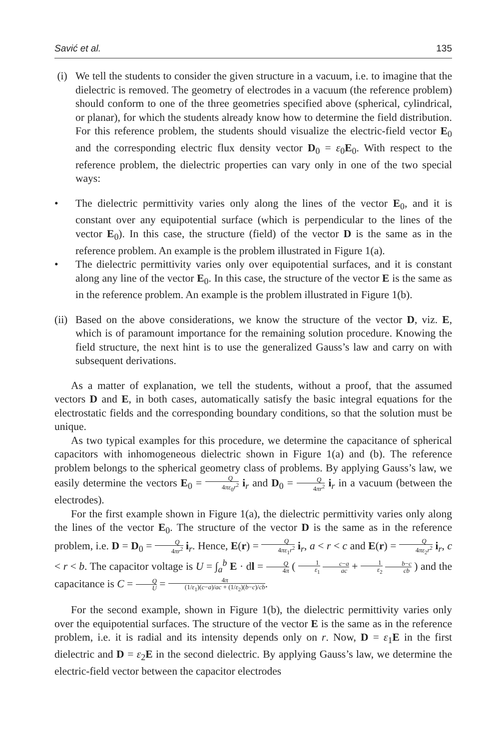Savić et al. 135
(i) We tell the students to consider the given structure in a vacuum, i.e. to imagine that the dielectric is removed. The geometry of electrodes in a vacuum (the reference problem) should conform to one of the three geometries specified above (spherical, cylindrical, or planar), for which the students already know how to determine the field distribution. For this reference problem, the students should visualize the electric-field vector E<sub>0</sub> and the corresponding electric flux density vector D<sub>0</sub> = ε<sub>0</sub>E<sub>0</sub>. With respect to the reference problem, the dielectric properties can vary only in one of the two special ways:
• The dielectric permittivity varies only along the lines of the vector E<sub>0</sub>, and it is constant over any equipotential surface (which is perpendicular to the lines of the vector E<sub>0</sub>). In this case, the structure (field) of the vector D is the same as in the reference problem. An example is the problem illustrated in Figure 1(a).
• The dielectric permittivity varies only over equipotential surfaces, and it is constant along any line of the vector E<sub>0</sub>. In this case, the structure of the vector E is the same as in the reference problem. An example is the problem illustrated in Figure 1(b).
(ii)
Based on the above considerations, we know the structure of the vector D, viz. E, which is of paramount importance for the remaining solution procedure. Knowing the field structure, the next hint is to use the generalized Gauss’s law and carry on with subsequent derivations.
As a matter of explanation, we tell the students, without a proof, that the assumed vectors D and E, in both cases, automatically satisfy the basic integral equations for the electrostatic fields and the corresponding boundary conditions, so that the solution must be unique.
As two typical examples for this procedure, we determine the capacitance of spherical capacitors with inhomogeneous dielectric shown in Figure 1(a) and (b). The reference problem belongs to the spherical geometry class of problems. By applying Gauss’s law, we easily determine the vectors E<sub>0</sub> = Q 4πε<sub>0</sub>r<sup>2</sup> i<sub>r</sub> and D<sub>0</sub> = Q 4πr<sup>2</sup> i<sub>r</sub> in a vacuum (between the electrodes).
For the first example shown in Figure 1(a), the dielectric permittivity varies only along the lines of the vector E<sub>0</sub>. The structure of the vector D is the same as in the reference problem, i.e. D = D<sub>0</sub> = Q 4πr<sup>2</sup> i<sub>r</sub>. Hence, E(r) = Q 4πε<sub>1</sub>r<sup>2</sup> i<sub>r</sub>, a < r < c and E(r) = Q 4πε<sub>2</sub>r<sup>2</sup> i<sub>r</sub>, c < r < b. The capacitor voltage is U = ∫<sub>a</sub><sup>b</sup> E · dl = Q 4π ( 1 ε<sub>1</sub> c−a ac + 1 ε<sub>2</sub> b−c cb ) and the capacitance is C = Q U = 4π (1/ε<sub>1</sub>)(c−a)/ac + (1/ε<sub>2</sub>)(b−c)/cb.
For the second example, shown in Figure 1(b), the dielectric permittivity varies only over the equipotential surfaces. The structure of the vector E is the same as in the reference problem, i.e. it is radial and its intensity depends only on r. Now, D = ε<sub>1</sub>E in the first dielectric and D = ε<sub>2</sub>E in the second dielectric. By applying Gauss’s law, we determine the electric-field vector between the capacitor electrodes